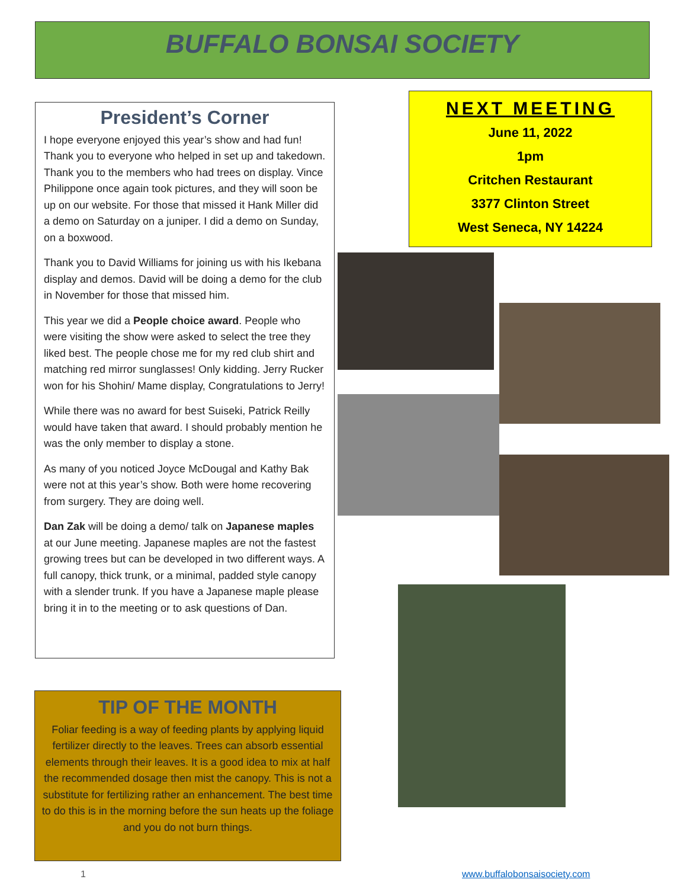BUFFALO BONSAI SOCIETY
President’s Corner
I hope everyone enjoyed this year’s show and had fun! Thank you to everyone who helped in set up and takedown. Thank you to the members who had trees on display. Vince Philippone once again took pictures, and they will soon be up on our website. For those that missed it Hank Miller did a demo on Saturday on a juniper. I did a demo on Sunday, on a boxwood.
Thank you to David Williams for joining us with his Ikebana display and demos. David will be doing a demo for the club in November for those that missed him.
This year we did a People choice award. People who were visiting the show were asked to select the tree they liked best. The people chose me for my red club shirt and matching red mirror sunglasses! Only kidding. Jerry Rucker won for his Shohin/ Mame display, Congratulations to Jerry!
While there was no award for best Suiseki, Patrick Reilly would have taken that award. I should probably mention he was the only member to display a stone.
As many of you noticed Joyce McDougal and Kathy Bak were not at this year’s show. Both were home recovering from surgery. They are doing well.
Dan Zak will be doing a demo/ talk on Japanese maples at our June meeting. Japanese maples are not the fastest growing trees but can be developed in two different ways. A full canopy, thick trunk, or a minimal, padded style canopy with a slender trunk. If you have a Japanese maple please bring it in to the meeting or to ask questions of Dan.
NEXT MEETING
June 11, 2022
1pm
Critchen Restaurant
3377 Clinton Street
West Seneca, NY 14224
TIP OF THE MONTH
Foliar feeding is a way of feeding plants by applying liquid fertilizer directly to the leaves. Trees can absorb essential elements through their leaves. It is a good idea to mix at half the recommended dosage then mist the canopy. This is not a substitute for fertilizing rather an enhancement. The best time to do this is in the morning before the sun heats up the foliage and you do not burn things.
1 www.buffalobonsaisociety.com